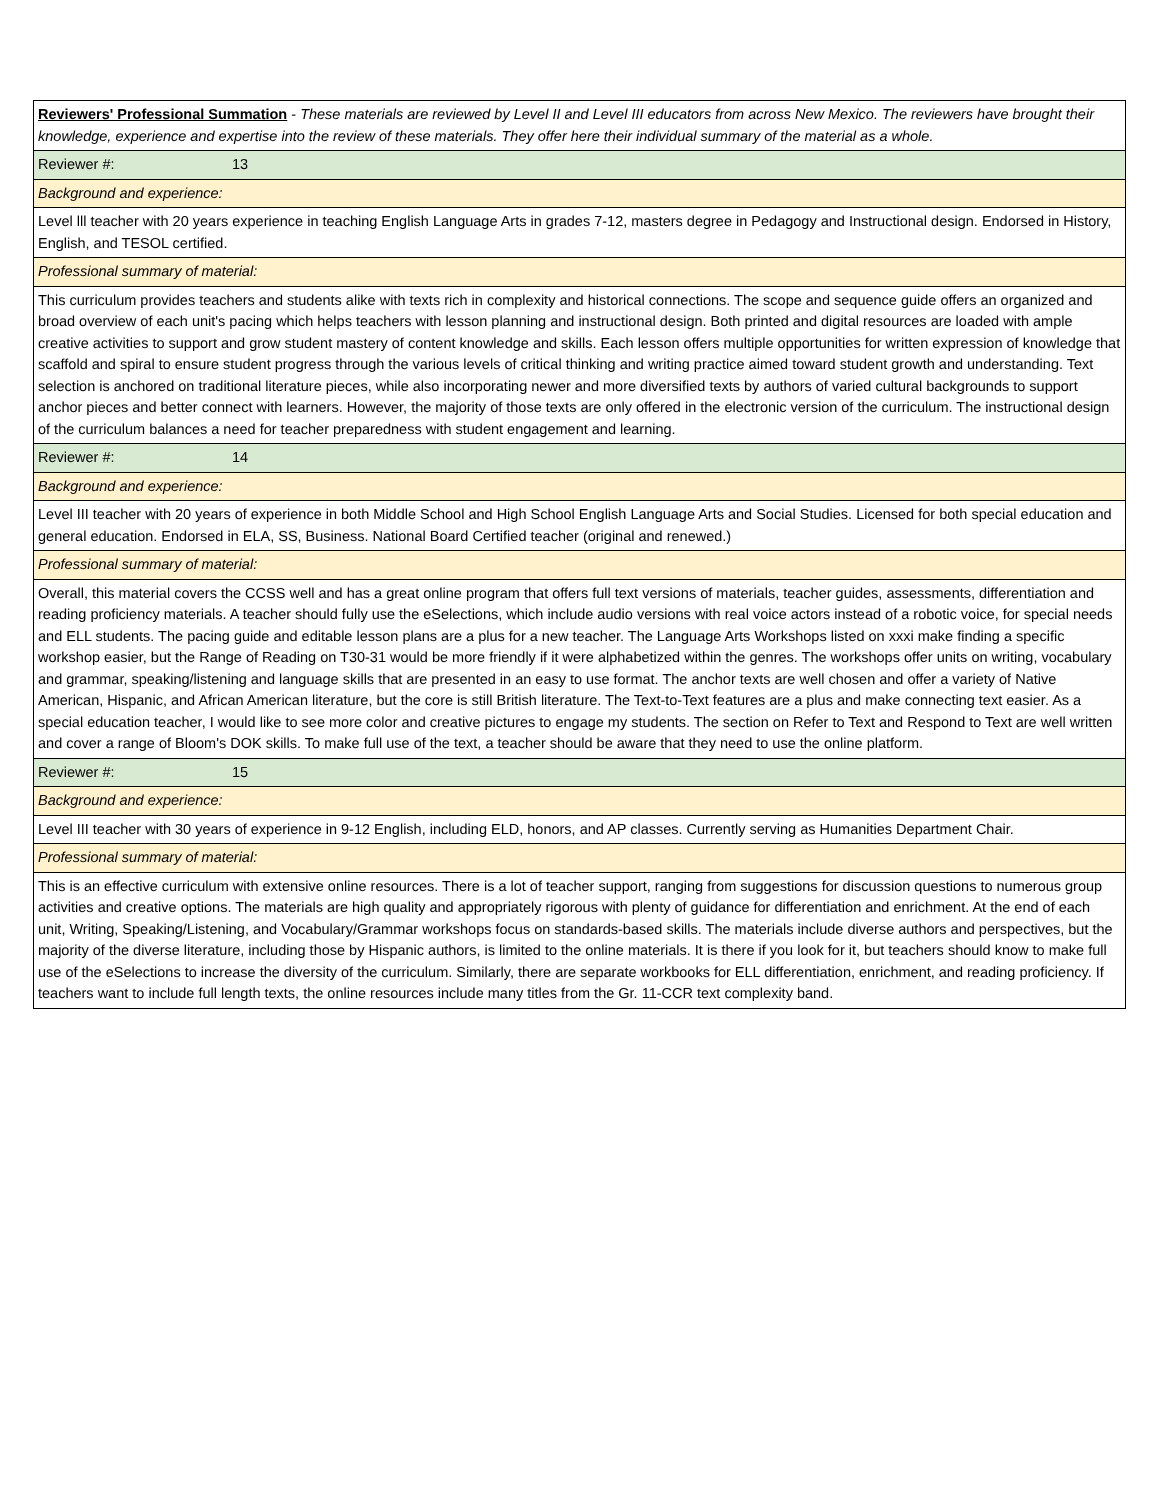| Reviewers' Professional Summation - These materials are reviewed by Level II and Level III educators from across New Mexico. The reviewers have brought their knowledge, experience and expertise into the review of these materials. They offer here their individual summary of the material as a whole. |
| Reviewer #: 13 |
| Background and experience: |
| Level lll teacher with 20 years experience in teaching English Language Arts in grades 7-12, masters degree in Pedagogy and Instructional design. Endorsed in History, English, and TESOL certified. |
| Professional summary of material: |
| This curriculum provides teachers and students alike with texts rich in complexity and historical connections. The scope and sequence guide offers an organized and broad overview of each unit's pacing which helps teachers with lesson planning and instructional design. Both printed and digital resources are loaded with ample creative activities to support and grow student mastery of content knowledge and skills. Each lesson offers multiple opportunities for written expression of knowledge that scaffold and spiral to ensure student progress through the various levels of critical thinking and writing practice aimed toward student growth and understanding. Text selection is anchored on traditional literature pieces, while also incorporating newer and more diversified texts by authors of varied cultural backgrounds to support anchor pieces and better connect with learners. However, the majority of those texts are only offered in the electronic version of the curriculum. The instructional design of the curriculum balances a need for teacher preparedness with student engagement and learning. |
| Reviewer #: 14 |
| Background and experience: |
| Level III teacher with 20 years of experience in both Middle School and High School English Language Arts and Social Studies. Licensed for both special education and general education. Endorsed in ELA, SS, Business. National Board Certified teacher (original and renewed.) |
| Professional summary of material: |
| Overall, this material covers the CCSS well and has a great online program that offers full text versions of materials, teacher guides, assessments, differentiation and reading proficiency materials. A teacher should fully use the eSelections, which include audio versions with real voice actors instead of a robotic voice, for special needs and ELL students. The pacing guide and editable lesson plans are a plus for a new teacher. The Language Arts Workshops listed on xxxi make finding a specific workshop easier, but the Range of Reading on T30-31 would be more friendly if it were alphabetized within the genres. The workshops offer units on writing, vocabulary and grammar, speaking/listening and language skills that are presented in an easy to use format. The anchor texts are well chosen and offer a variety of Native American, Hispanic, and African American literature, but the core is still British literature. The Text-to-Text features are a plus and make connecting text easier. As a special education teacher, I would like to see more color and creative pictures to engage my students. The section on Refer to Text and Respond to Text are well written and cover a range of Bloom's DOK skills. To make full use of the text, a teacher should be aware that they need to use the online platform. |
| Reviewer #: 15 |
| Background and experience: |
| Level III teacher with 30 years of experience in 9-12 English, including ELD, honors, and AP classes. Currently serving as Humanities Department Chair. |
| Professional summary of material: |
| This is an effective curriculum with extensive online resources. There is a lot of teacher support, ranging from suggestions for discussion questions to numerous group activities and creative options. The materials are high quality and appropriately rigorous with plenty of guidance for differentiation and enrichment. At the end of each unit, Writing, Speaking/Listening, and Vocabulary/Grammar workshops focus on standards-based skills. The materials include diverse authors and perspectives, but the majority of the diverse literature, including those by Hispanic authors, is limited to the online materials. It is there if you look for it, but teachers should know to make full use of the eSelections to increase the diversity of the curriculum. Similarly, there are separate workbooks for ELL differentiation, enrichment, and reading proficiency. If teachers want to include full length texts, the online resources include many titles from the Gr. 11-CCR text complexity band. |